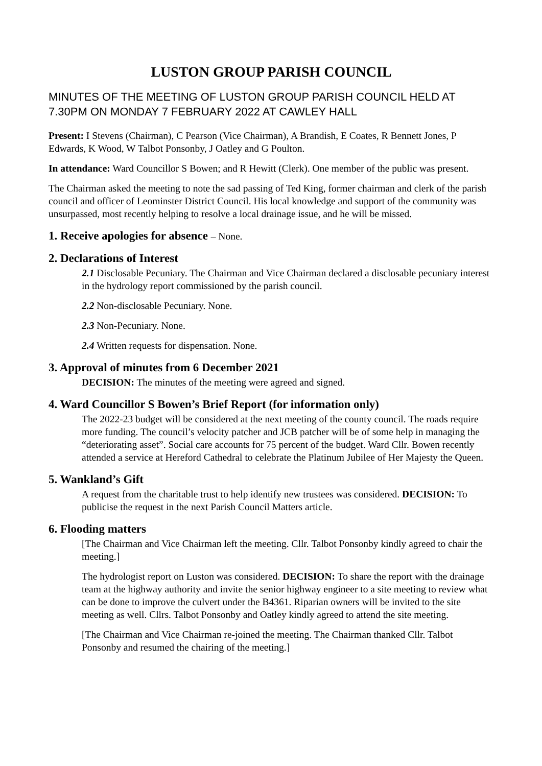LUSTON GROUP PARISH COUNCIL
MINUTES OF THE MEETING OF LUSTON GROUP PARISH COUNCIL HELD AT 7.30PM ON MONDAY 7 FEBRUARY 2022 AT CAWLEY HALL
Present: I Stevens (Chairman), C Pearson (Vice Chairman), A Brandish, E Coates, R Bennett Jones, P Edwards, K Wood, W Talbot Ponsonby, J Oatley and G Poulton.
In attendance: Ward Councillor S Bowen; and R Hewitt (Clerk). One member of the public was present.
The Chairman asked the meeting to note the sad passing of Ted King, former chairman and clerk of the parish council and officer of Leominster District Council. His local knowledge and support of the community was unsurpassed, most recently helping to resolve a local drainage issue, and he will be missed.
1. Receive apologies for absence – None.
2. Declarations of Interest
2.1 Disclosable Pecuniary. The Chairman and Vice Chairman declared a disclosable pecuniary interest in the hydrology report commissioned by the parish council.
2.2 Non-disclosable Pecuniary. None.
2.3 Non-Pecuniary. None.
2.4 Written requests for dispensation. None.
3. Approval of minutes from 6 December 2021
DECISION: The minutes of the meeting were agreed and signed.
4. Ward Councillor S Bowen’s Brief Report (for information only)
The 2022-23 budget will be considered at the next meeting of the county council. The roads require more funding. The council’s velocity patcher and JCB patcher will be of some help in managing the “deteriorating asset”. Social care accounts for 75 percent of the budget. Ward Cllr. Bowen recently attended a service at Hereford Cathedral to celebrate the Platinum Jubilee of Her Majesty the Queen.
5. Wankland’s Gift
A request from the charitable trust to help identify new trustees was considered. DECISION: To publicise the request in the next Parish Council Matters article.
6. Flooding matters
[The Chairman and Vice Chairman left the meeting. Cllr. Talbot Ponsonby kindly agreed to chair the meeting.]
The hydrologist report on Luston was considered. DECISION: To share the report with the drainage team at the highway authority and invite the senior highway engineer to a site meeting to review what can be done to improve the culvert under the B4361. Riparian owners will be invited to the site meeting as well. Cllrs. Talbot Ponsonby and Oatley kindly agreed to attend the site meeting.
[The Chairman and Vice Chairman re-joined the meeting. The Chairman thanked Cllr. Talbot Ponsonby and resumed the chairing of the meeting.]